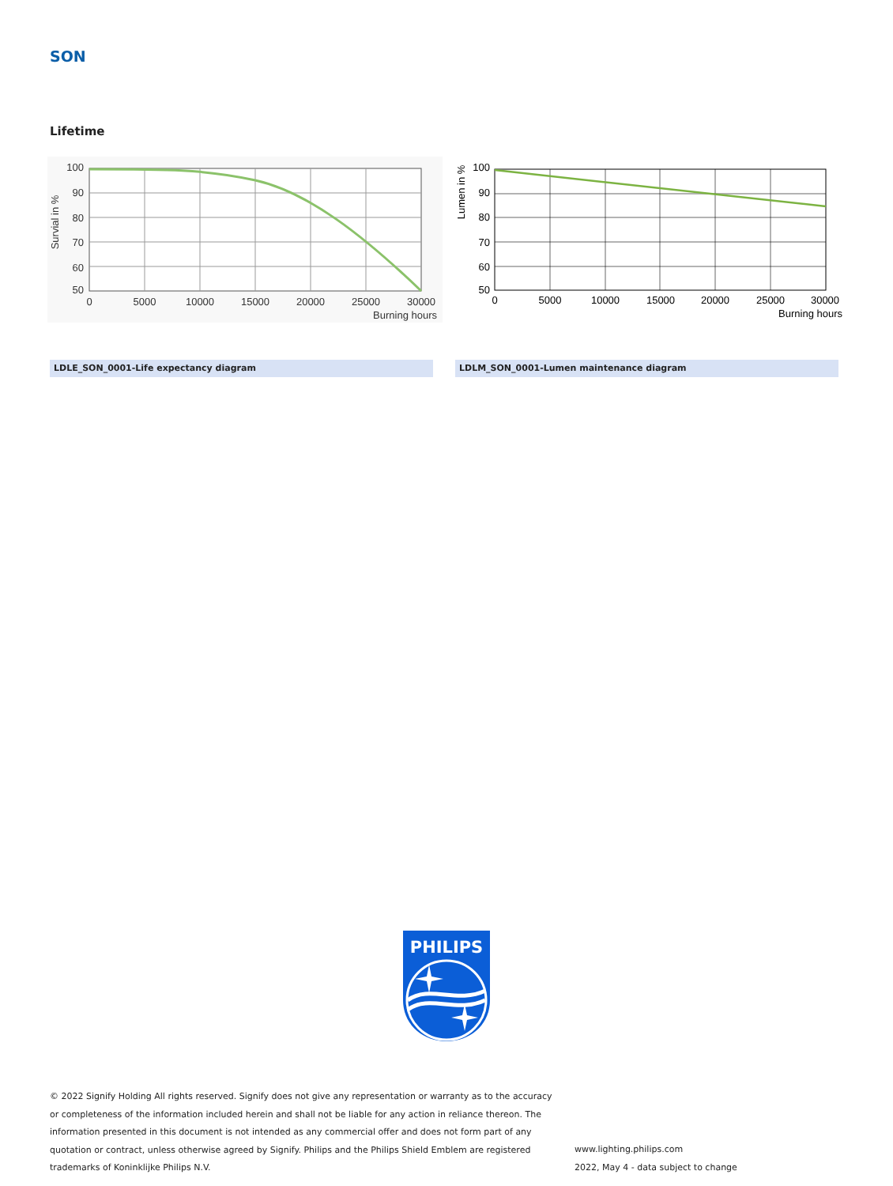SON
Lifetime
100
90
80
70
60
50
0
5000
10000
15000
20000
25000
30000
Burning hours
Survial in %
100
90
80
70
60
50
0
5000
10000
15000
20000
25000
30000
Burning hours
Lumen in %
LDLE_SON_0001-Life expectancy diagram LDLM_SON_0001-Lumen maintenance diagram
PHILIPS
© 2022 Signify Holding All rights reserved. Signify does not give any representation or warranty as to the accuracy or completeness of the information included herein and shall not be liable for any action in reliance thereon. The information presented in this document is not intended as any commercial offer and does not form part of any quotation or contract, unless otherwise agreed by Signify. Philips and the Philips Shield Emblem are registered trademarks of Koninklijke Philips N.V.
www.lighting.philips.com
2022, May 4 - data subject to change